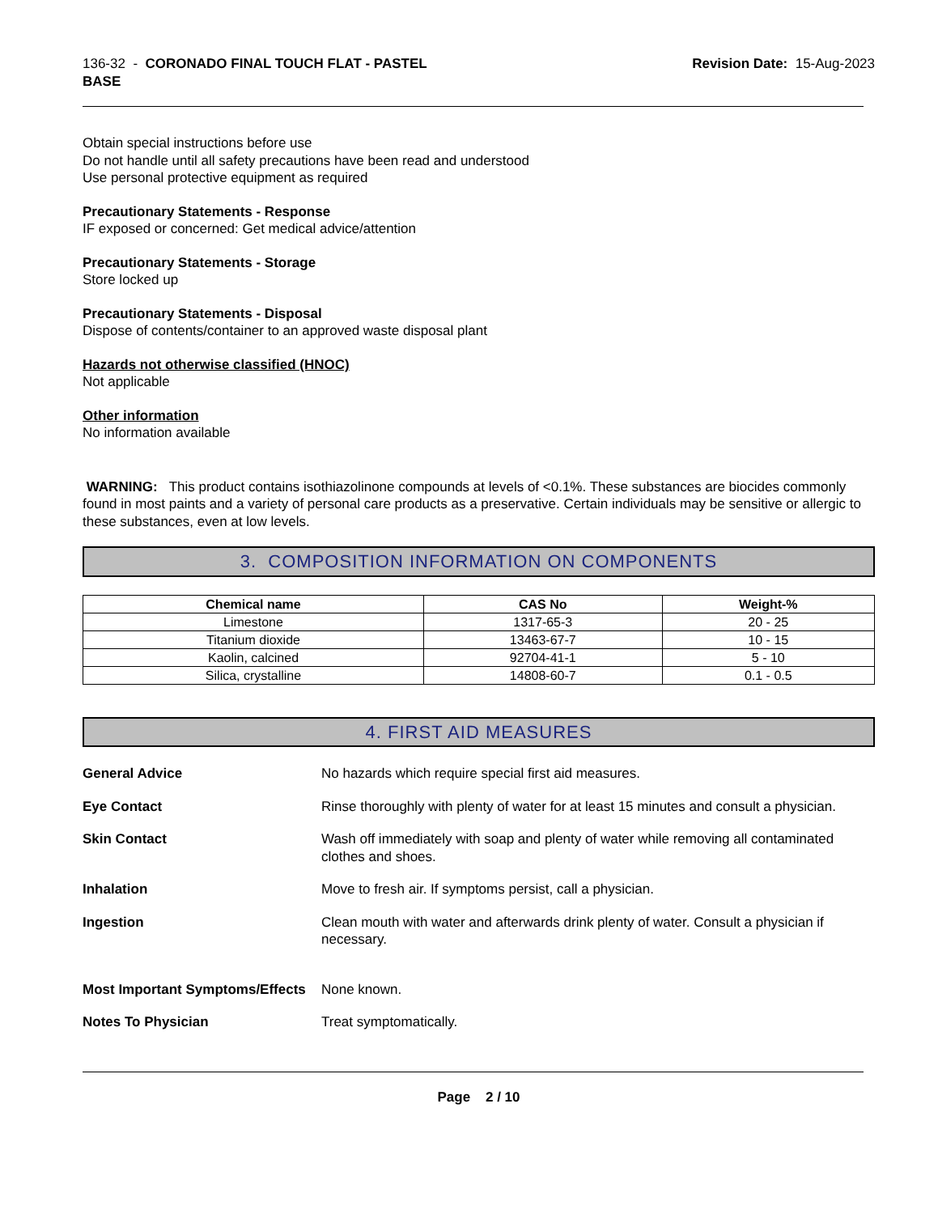136-32 - CORONADO FINAL TOUCH FLAT - PASTEL
BASE
Revision Date: 15-Aug-2023
Obtain special instructions before use
Do not handle until all safety precautions have been read and understood
Use personal protective equipment as required
Precautionary Statements - Response
IF exposed or concerned: Get medical advice/attention
Precautionary Statements - Storage
Store locked up
Precautionary Statements - Disposal
Dispose of contents/container to an approved waste disposal plant
Hazards not otherwise classified (HNOC)
Not applicable
Other information
No information available
WARNING: This product contains isothiazolinone compounds at levels of <0.1%. These substances are biocides commonly found in most paints and a variety of personal care products as a preservative. Certain individuals may be sensitive or allergic to these substances, even at low levels.
3. COMPOSITION INFORMATION ON COMPONENTS
| Chemical name | CAS No | Weight-% |
| --- | --- | --- |
| Limestone | 1317-65-3 | 20 - 25 |
| Titanium dioxide | 13463-67-7 | 10 - 15 |
| Kaolin, calcined | 92704-41-1 | 5 - 10 |
| Silica, crystalline | 14808-60-7 | 0.1 - 0.5 |
4. FIRST AID MEASURES
General Advice No hazards which require special first aid measures.
Eye Contact Rinse thoroughly with plenty of water for at least 15 minutes and consult a physician.
Skin Contact Wash off immediately with soap and plenty of water while removing all contaminated clothes and shoes.
Inhalation Move to fresh air. If symptoms persist, call a physician.
Ingestion Clean mouth with water and afterwards drink plenty of water. Consult a physician if necessary.
Most Important Symptoms/Effects
None known.
Notes To Physician Treat symptomatically.
Page 2 / 10